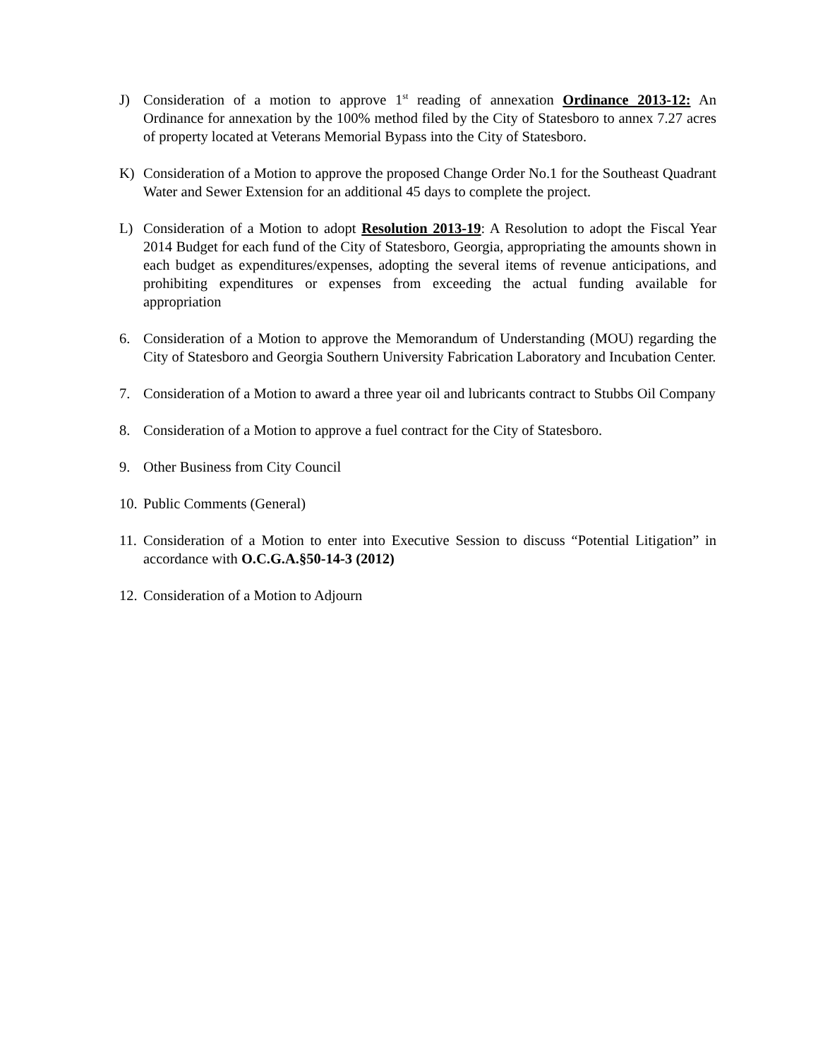J) Consideration of a motion to approve 1<sup>st</sup> reading of annexation Ordinance 2013-12: An Ordinance for annexation by the 100% method filed by the City of Statesboro to annex 7.27 acres of property located at Veterans Memorial Bypass into the City of Statesboro.
K) Consideration of a Motion to approve the proposed Change Order No.1 for the Southeast Quadrant Water and Sewer Extension for an additional 45 days to complete the project.
L) Consideration of a Motion to adopt Resolution 2013-19: A Resolution to adopt the Fiscal Year 2014 Budget for each fund of the City of Statesboro, Georgia, appropriating the amounts shown in each budget as expenditures/expenses, adopting the several items of revenue anticipations, and prohibiting expenditures or expenses from exceeding the actual funding available for appropriation
6. Consideration of a Motion to approve the Memorandum of Understanding (MOU) regarding the City of Statesboro and Georgia Southern University Fabrication Laboratory and Incubation Center.
7. Consideration of a Motion to award a three year oil and lubricants contract to Stubbs Oil Company
8. Consideration of a Motion to approve a fuel contract for the City of Statesboro.
9. Other Business from City Council
10.
Public Comments (General)
11.
Consideration of a Motion to enter into Executive Session to discuss “Potential Litigation” in accordance with O.C.G.A.§50-14-3 (2012)
12.
Consideration of a Motion to Adjourn